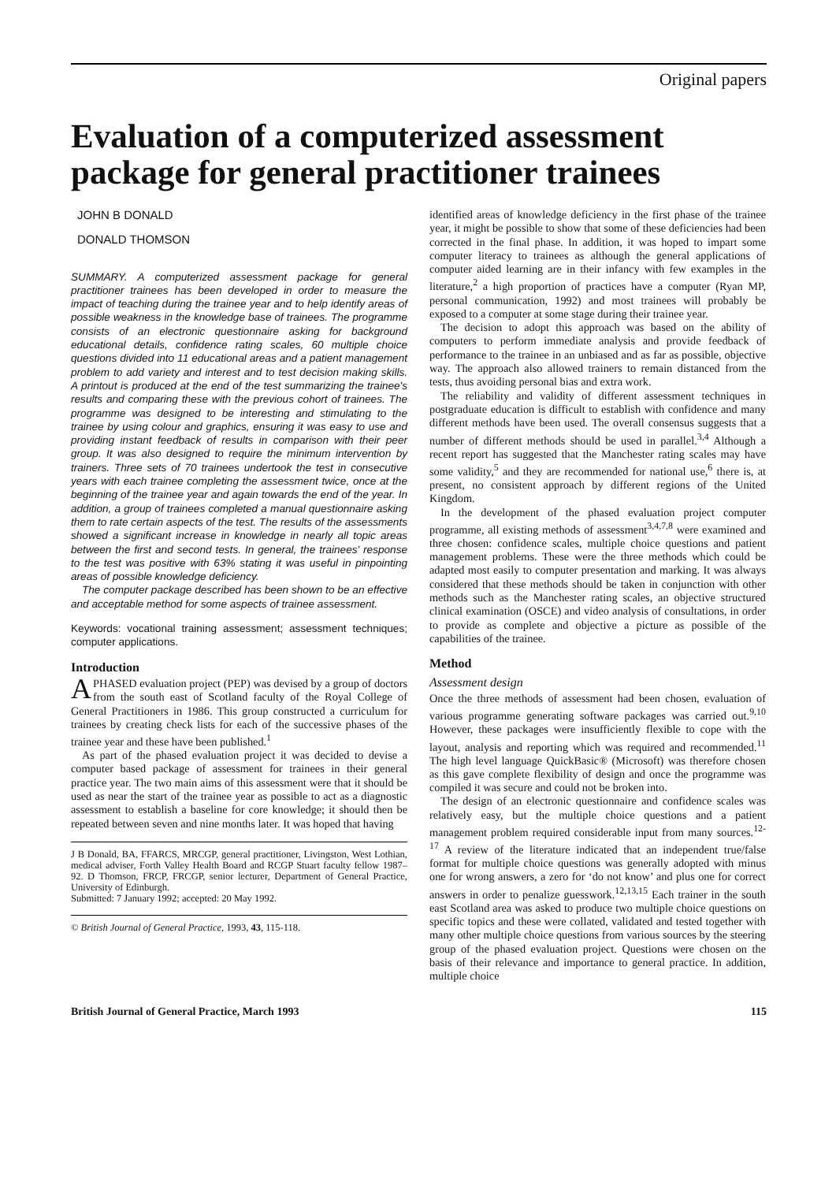Original papers
Evaluation of a computerized assessment package for general practitioner trainees
JOHN B DONALD
DONALD THOMSON
SUMMARY. A computerized assessment package for general practitioner trainees has been developed in order to measure the impact of teaching during the trainee year and to help identify areas of possible weakness in the knowledge base of trainees. The programme consists of an electronic questionnaire asking for background educational details, confidence rating scales, 60 multiple choice questions divided into 11 educational areas and a patient management problem to add variety and interest and to test decision making skills. A printout is produced at the end of the test summarizing the trainee's results and comparing these with the previous cohort of trainees. The programme was designed to be interesting and stimulating to the trainee by using colour and graphics, ensuring it was easy to use and providing instant feedback of results in comparison with their peer group. It was also designed to require the minimum intervention by trainers. Three sets of 70 trainees undertook the test in consecutive years with each trainee completing the assessment twice, once at the beginning of the trainee year and again towards the end of the year. In addition, a group of trainees completed a manual questionnaire asking them to rate certain aspects of the test. The results of the assessments showed a significant increase in knowledge in nearly all topic areas between the first and second tests. In general, the trainees' response to the test was positive with 63% stating it was useful in pinpointing areas of possible knowledge deficiency.
The computer package described has been shown to be an effective and acceptable method for some aspects of trainee assessment.
Keywords: vocational training assessment; assessment techniques; computer applications.
Introduction
A PHASED evaluation project (PEP) was devised by a group of doctors from the south east of Scotland faculty of the Royal College of General Practitioners in 1986. This group constructed a curriculum for trainees by creating check lists for each of the successive phases of the trainee year and these have been published.<sup>1</sup>
As part of the phased evaluation project it was decided to devise a computer based package of assessment for trainees in their general practice year. The two main aims of this assessment were that it should be used as near the start of the trainee year as possible to act as a diagnostic assessment to establish a baseline for core knowledge; it should then be repeated between seven and nine months later. It was hoped that having
J B Donald, BA, FFARCS, MRCGP, general practitioner, Livingston, West Lothian, medical adviser, Forth Valley Health Board and RCGP Stuart faculty fellow 1987–92. D Thomson, FRCP, FRCGP, senior lecturer, Department of General Practice, University of Edinburgh.
Submitted: 7 January 1992; accepted: 20 May 1992.
© British Journal of General Practice, 1993, 43, 115-118.
identified areas of knowledge deficiency in the first phase of the trainee year, it might be possible to show that some of these deficiencies had been corrected in the final phase. In addition, it was hoped to impart some computer literacy to trainees as although the general applications of computer aided learning are in their infancy with few examples in the literature,<sup>2</sup> a high proportion of practices have a computer (Ryan MP, personal communication, 1992) and most trainees will probably be exposed to a computer at some stage during their trainee year.
The decision to adopt this approach was based on the ability of computers to perform immediate analysis and provide feedback of performance to the trainee in an unbiased and as far as possible, objective way. The approach also allowed trainers to remain distanced from the tests, thus avoiding personal bias and extra work.
The reliability and validity of different assessment techniques in postgraduate education is difficult to establish with confidence and many different methods have been used. The overall consensus suggests that a number of different methods should be used in parallel.<sup>3,4</sup> Although a recent report has suggested that the Manchester rating scales may have some validity,<sup>5</sup> and they are recommended for national use,<sup>6</sup> there is, at present, no consistent approach by different regions of the United Kingdom.
In the development of the phased evaluation project computer programme, all existing methods of assessment<sup>3,4,7,8</sup> were examined and three chosen: confidence scales, multiple choice questions and patient management problems. These were the three methods which could be adapted most easily to computer presentation and marking. It was always considered that these methods should be taken in conjunction with other methods such as the Manchester rating scales, an objective structured clinical examination (OSCE) and video analysis of consultations, in order to provide as complete and objective a picture as possible of the capabilities of the trainee.
Method
Assessment design
Once the three methods of assessment had been chosen, evaluation of various programme generating software packages was carried out.<sup>9,10</sup> However, these packages were insufficiently flexible to cope with the layout, analysis and reporting which was required and recommended.<sup>11</sup> The high level language QuickBasic® (Microsoft) was therefore chosen as this gave complete flexibility of design and once the programme was compiled it was secure and could not be broken into.
The design of an electronic questionnaire and confidence scales was relatively easy, but the multiple choice questions and a patient management problem required considerable input from many sources.<sup>12-17</sup> A review of the literature indicated that an independent true/false format for multiple choice questions was generally adopted with minus one for wrong answers, a zero for ‘do not know’ and plus one for correct answers in order to penalize guesswork.<sup>12,13,15</sup> Each trainer in the south east Scotland area was asked to produce two multiple choice questions on specific topics and these were collated, validated and tested together with many other multiple choice questions from various sources by the steering group of the phased evaluation project. Questions were chosen on the basis of their relevance and importance to general practice. In addition, multiple choice
British Journal of General Practice, March 1993 115